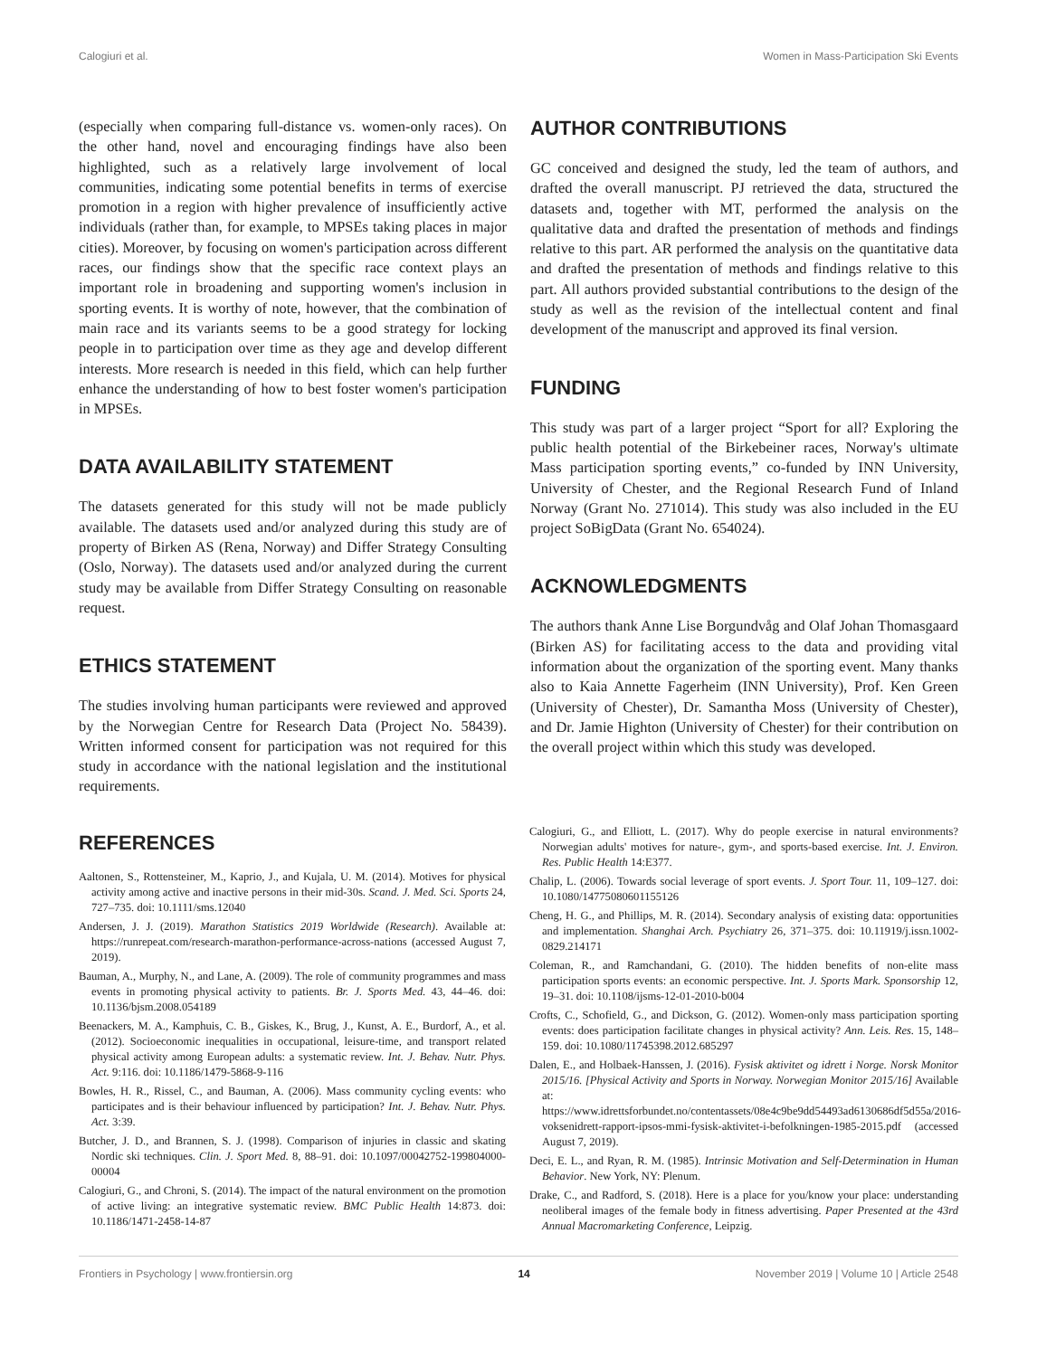Calogiuri et al. Women in Mass-Participation Ski Events
(especially when comparing full-distance vs. women-only races). On the other hand, novel and encouraging findings have also been highlighted, such as a relatively large involvement of local communities, indicating some potential benefits in terms of exercise promotion in a region with higher prevalence of insufficiently active individuals (rather than, for example, to MPSEs taking places in major cities). Moreover, by focusing on women's participation across different races, our findings show that the specific race context plays an important role in broadening and supporting women's inclusion in sporting events. It is worthy of note, however, that the combination of main race and its variants seems to be a good strategy for locking people in to participation over time as they age and develop different interests. More research is needed in this field, which can help further enhance the understanding of how to best foster women's participation in MPSEs.
DATA AVAILABILITY STATEMENT
The datasets generated for this study will not be made publicly available. The datasets used and/or analyzed during this study are of property of Birken AS (Rena, Norway) and Differ Strategy Consulting (Oslo, Norway). The datasets used and/or analyzed during the current study may be available from Differ Strategy Consulting on reasonable request.
ETHICS STATEMENT
The studies involving human participants were reviewed and approved by the Norwegian Centre for Research Data (Project No. 58439). Written informed consent for participation was not required for this study in accordance with the national legislation and the institutional requirements.
AUTHOR CONTRIBUTIONS
GC conceived and designed the study, led the team of authors, and drafted the overall manuscript. PJ retrieved the data, structured the datasets and, together with MT, performed the analysis on the qualitative data and drafted the presentation of methods and findings relative to this part. AR performed the analysis on the quantitative data and drafted the presentation of methods and findings relative to this part. All authors provided substantial contributions to the design of the study as well as the revision of the intellectual content and final development of the manuscript and approved its final version.
FUNDING
This study was part of a larger project “Sport for all? Exploring the public health potential of the Birkebeiner races, Norway's ultimate Mass participation sporting events,” co-funded by INN University, University of Chester, and the Regional Research Fund of Inland Norway (Grant No. 271014). This study was also included in the EU project SoBigData (Grant No. 654024).
ACKNOWLEDGMENTS
The authors thank Anne Lise Borgundvåg and Olaf Johan Thomasgaard (Birken AS) for facilitating access to the data and providing vital information about the organization of the sporting event. Many thanks also to Kaia Annette Fagerheim (INN University), Prof. Ken Green (University of Chester), Dr. Samantha Moss (University of Chester), and Dr. Jamie Highton (University of Chester) for their contribution on the overall project within which this study was developed.
REFERENCES
Aaltonen, S., Rottensteiner, M., Kaprio, J., and Kujala, U. M. (2014). Motives for physical activity among active and inactive persons in their mid-30s. Scand. J. Med. Sci. Sports 24, 727–735. doi: 10.1111/sms.12040
Andersen, J. J. (2019). Marathon Statistics 2019 Worldwide (Research). Available at: https://runrepeat.com/research-marathon-performance-across-nations (accessed August 7, 2019).
Bauman, A., Murphy, N., and Lane, A. (2009). The role of community programmes and mass events in promoting physical activity to patients. Br. J. Sports Med. 43, 44–46. doi: 10.1136/bjsm.2008.054189
Beenackers, M. A., Kamphuis, C. B., Giskes, K., Brug, J., Kunst, A. E., Burdorf, A., et al. (2012). Socioeconomic inequalities in occupational, leisure-time, and transport related physical activity among European adults: a systematic review. Int. J. Behav. Nutr. Phys. Act. 9:116. doi: 10.1186/1479-5868-9-116
Bowles, H. R., Rissel, C., and Bauman, A. (2006). Mass community cycling events: who participates and is their behaviour influenced by participation? Int. J. Behav. Nutr. Phys. Act. 3:39.
Butcher, J. D., and Brannen, S. J. (1998). Comparison of injuries in classic and skating Nordic ski techniques. Clin. J. Sport Med. 8, 88–91. doi: 10.1097/00042752-199804000-00004
Calogiuri, G., and Chroni, S. (2014). The impact of the natural environment on the promotion of active living: an integrative systematic review. BMC Public Health 14:873. doi: 10.1186/1471-2458-14-87
Calogiuri, G., and Elliott, L. (2017). Why do people exercise in natural environments? Norwegian adults' motives for nature-, gym-, and sports-based exercise. Int. J. Environ. Res. Public Health 14:E377.
Chalip, L. (2006). Towards social leverage of sport events. J. Sport Tour. 11, 109–127. doi: 10.1080/14775080601155126
Cheng, H. G., and Phillips, M. R. (2014). Secondary analysis of existing data: opportunities and implementation. Shanghai Arch. Psychiatry 26, 371–375. doi: 10.11919/j.issn.1002-0829.214171
Coleman, R., and Ramchandani, G. (2010). The hidden benefits of non-elite mass participation sports events: an economic perspective. Int. J. Sports Mark. Sponsorship 12, 19–31. doi: 10.1108/ijsms-12-01-2010-b004
Crofts, C., Schofield, G., and Dickson, G. (2012). Women-only mass participation sporting events: does participation facilitate changes in physical activity? Ann. Leis. Res. 15, 148–159. doi: 10.1080/11745398.2012.685297
Dalen, E., and Holbaek-Hanssen, J. (2016). Fysisk aktivitet og idrett i Norge. Norsk Monitor 2015/16. [Physical Activity and Sports in Norway. Norwegian Monitor 2015/16] Available at: https://www.idrettsforbundet.no/contentassets/08e4c9be9dd54493ad6130686df5d55a/2016-voksenidrett-rapport-ipsos-mmi-fysisk-aktivitet-i-befolkningen-1985-2015.pdf (accessed August 7, 2019).
Deci, E. L., and Ryan, R. M. (1985). Intrinsic Motivation and Self-Determination in Human Behavior. New York, NY: Plenum.
Drake, C., and Radford, S. (2018). Here is a place for you/know your place: understanding neoliberal images of the female body in fitness advertising. Paper Presented at the 43rd Annual Macromarketing Conference, Leipzig.
Frontiers in Psychology | www.frontiersin.org 14 November 2019 | Volume 10 | Article 2548